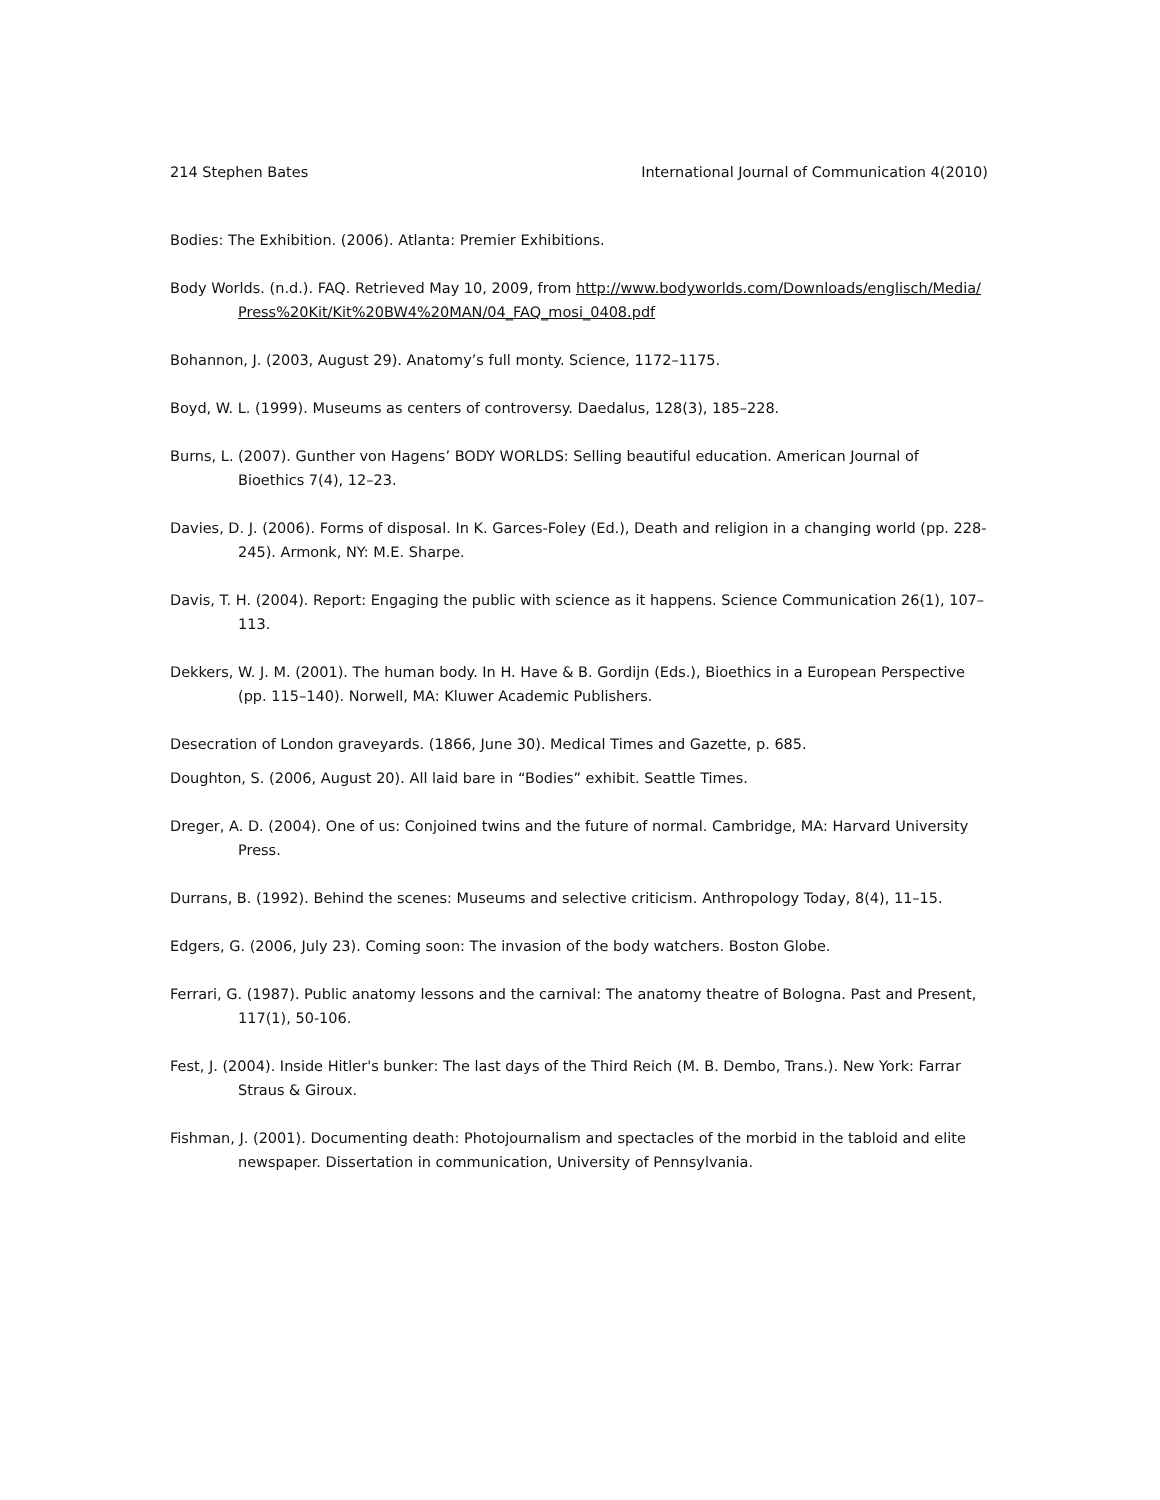214 Stephen Bates International Journal of Communication 4(2010)
Bodies: The Exhibition. (2006). Atlanta: Premier Exhibitions.
Body Worlds. (n.d.). FAQ. Retrieved May 10, 2009, from http://www.bodyworlds.com/Downloads/englisch/Media/Press%20Kit/Kit%20BW4%20MAN/04_FAQ_mosi_0408.pdf
Bohannon, J. (2003, August 29). Anatomy’s full monty. Science, 1172–1175.
Boyd, W. L. (1999). Museums as centers of controversy. Daedalus, 128(3), 185–228.
Burns, L. (2007). Gunther von Hagens’ BODY WORLDS: Selling beautiful education. American Journal of Bioethics 7(4), 12–23.
Davies, D. J. (2006). Forms of disposal. In K. Garces-Foley (Ed.), Death and religion in a changing world (pp. 228-245). Armonk, NY: M.E. Sharpe.
Davis, T. H. (2004). Report: Engaging the public with science as it happens. Science Communication 26(1), 107–113.
Dekkers, W. J. M. (2001). The human body. In H. Have & B. Gordijn (Eds.), Bioethics in a European Perspective (pp. 115–140). Norwell, MA: Kluwer Academic Publishers.
Desecration of London graveyards. (1866, June 30). Medical Times and Gazette, p. 685.
Doughton, S. (2006, August 20). All laid bare in “Bodies” exhibit. Seattle Times.
Dreger, A. D. (2004). One of us: Conjoined twins and the future of normal. Cambridge, MA: Harvard University Press.
Durrans, B. (1992). Behind the scenes: Museums and selective criticism. Anthropology Today, 8(4), 11–15.
Edgers, G. (2006, July 23). Coming soon: The invasion of the body watchers. Boston Globe.
Ferrari, G. (1987). Public anatomy lessons and the carnival: The anatomy theatre of Bologna. Past and Present, 117(1), 50-106.
Fest, J. (2004). Inside Hitler's bunker: The last days of the Third Reich (M. B. Dembo, Trans.). New York: Farrar Straus & Giroux.
Fishman, J. (2001). Documenting death: Photojournalism and spectacles of the morbid in the tabloid and elite newspaper. Dissertation in communication, University of Pennsylvania.